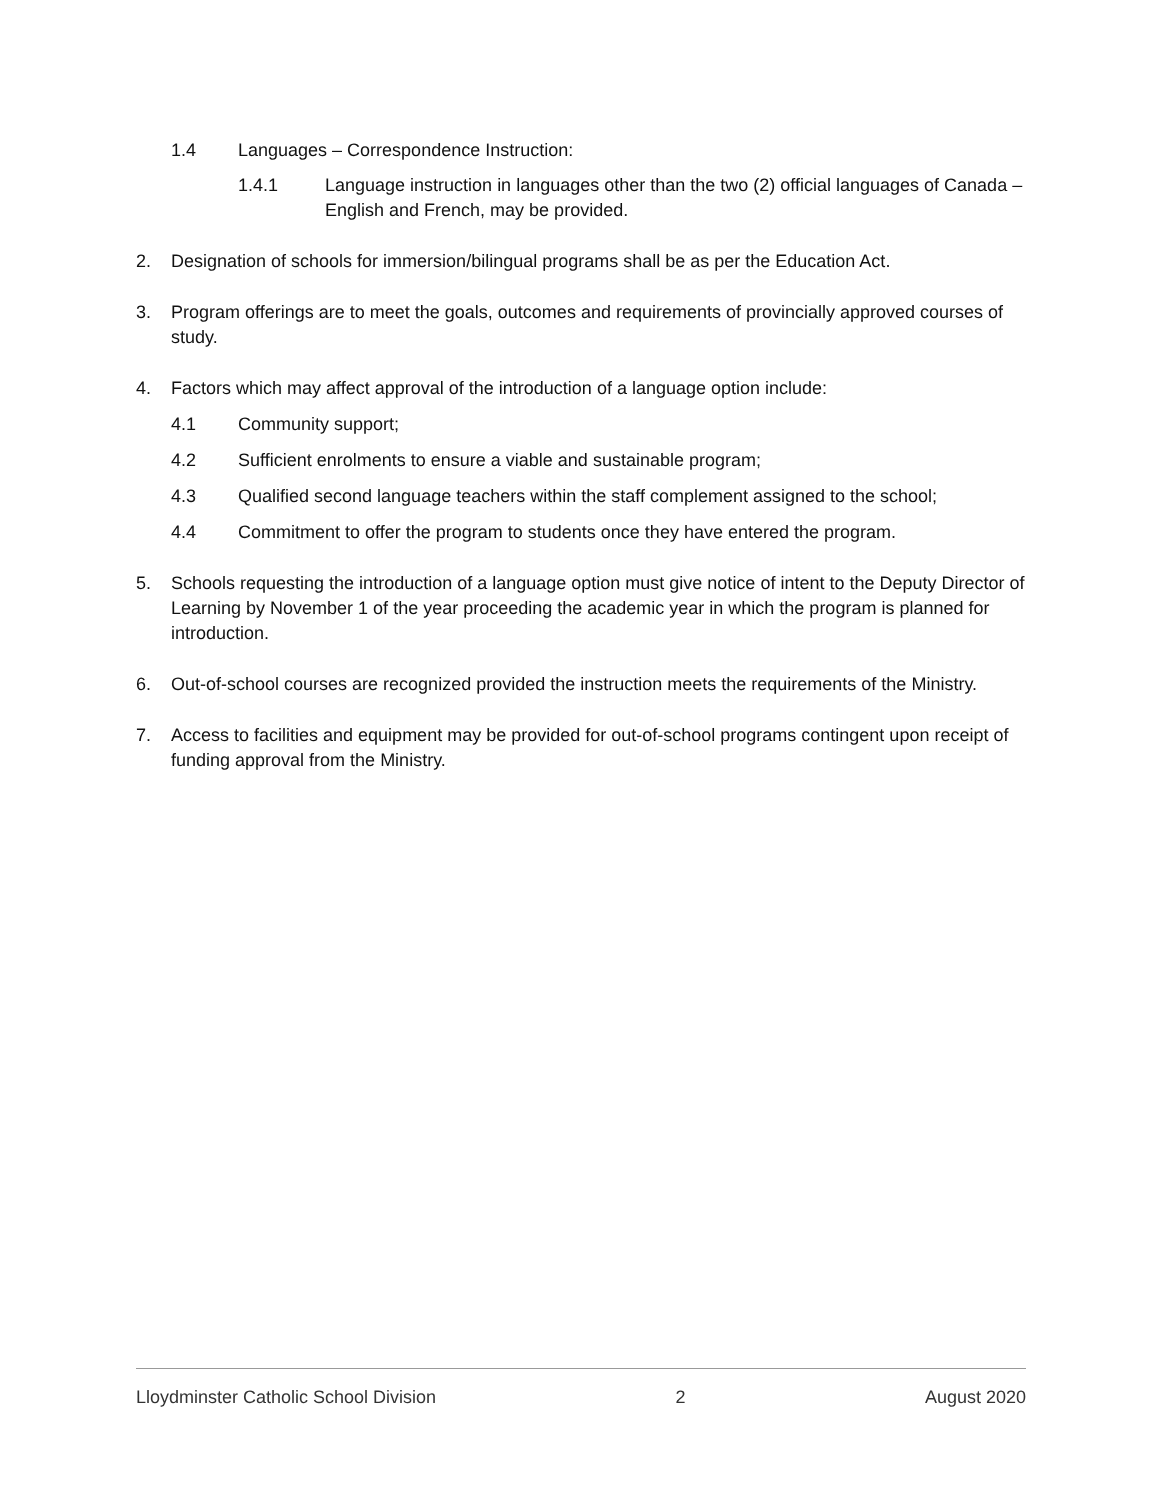1.4 Languages – Correspondence Instruction:
1.4.1 Language instruction in languages other than the two (2) official languages of Canada – English and French, may be provided.
2. Designation of schools for immersion/bilingual programs shall be as per the Education Act.
3. Program offerings are to meet the goals, outcomes and requirements of provincially approved courses of study.
4. Factors which may affect approval of the introduction of a language option include:
4.1 Community support;
4.2 Sufficient enrolments to ensure a viable and sustainable program;
4.3 Qualified second language teachers within the staff complement assigned to the school;
4.4 Commitment to offer the program to students once they have entered the program.
5. Schools requesting the introduction of a language option must give notice of intent to the Deputy Director of Learning by November 1 of the year proceeding the academic year in which the program is planned for introduction.
6. Out-of-school courses are recognized provided the instruction meets the requirements of the Ministry.
7. Access to facilities and equipment may be provided for out-of-school programs contingent upon receipt of funding approval from the Ministry.
Lloydminster Catholic School Division 2 August 2020